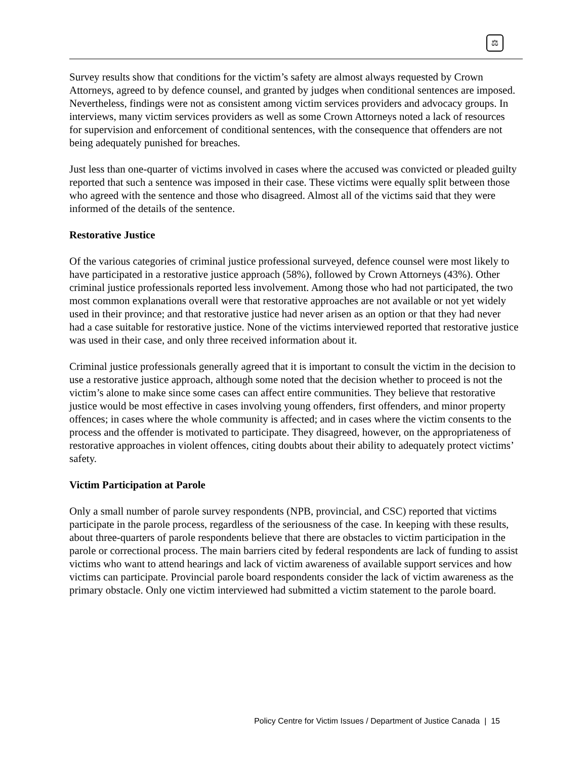⚖
Survey results show that conditions for the victim’s safety are almost always requested by Crown Attorneys, agreed to by defence counsel, and granted by judges when conditional sentences are imposed. Nevertheless, findings were not as consistent among victim services providers and advocacy groups. In interviews, many victim services providers as well as some Crown Attorneys noted a lack of resources for supervision and enforcement of conditional sentences, with the consequence that offenders are not being adequately punished for breaches.
Just less than one-quarter of victims involved in cases where the accused was convicted or pleaded guilty reported that such a sentence was imposed in their case. These victims were equally split between those who agreed with the sentence and those who disagreed. Almost all of the victims said that they were informed of the details of the sentence.
Restorative Justice
Of the various categories of criminal justice professional surveyed, defence counsel were most likely to have participated in a restorative justice approach (58%), followed by Crown Attorneys (43%). Other criminal justice professionals reported less involvement. Among those who had not participated, the two most common explanations overall were that restorative approaches are not available or not yet widely used in their province; and that restorative justice had never arisen as an option or that they had never had a case suitable for restorative justice. None of the victims interviewed reported that restorative justice was used in their case, and only three received information about it.
Criminal justice professionals generally agreed that it is important to consult the victim in the decision to use a restorative justice approach, although some noted that the decision whether to proceed is not the victim’s alone to make since some cases can affect entire communities. They believe that restorative justice would be most effective in cases involving young offenders, first offenders, and minor property offences; in cases where the whole community is affected; and in cases where the victim consents to the process and the offender is motivated to participate. They disagreed, however, on the appropriateness of restorative approaches in violent offences, citing doubts about their ability to adequately protect victims’ safety.
Victim Participation at Parole
Only a small number of parole survey respondents (NPB, provincial, and CSC) reported that victims participate in the parole process, regardless of the seriousness of the case. In keeping with these results, about three-quarters of parole respondents believe that there are obstacles to victim participation in the parole or correctional process. The main barriers cited by federal respondents are lack of funding to assist victims who want to attend hearings and lack of victim awareness of available support services and how victims can participate. Provincial parole board respondents consider the lack of victim awareness as the primary obstacle. Only one victim interviewed had submitted a victim statement to the parole board.
Policy Centre for Victim Issues / Department of Justice Canada | 15